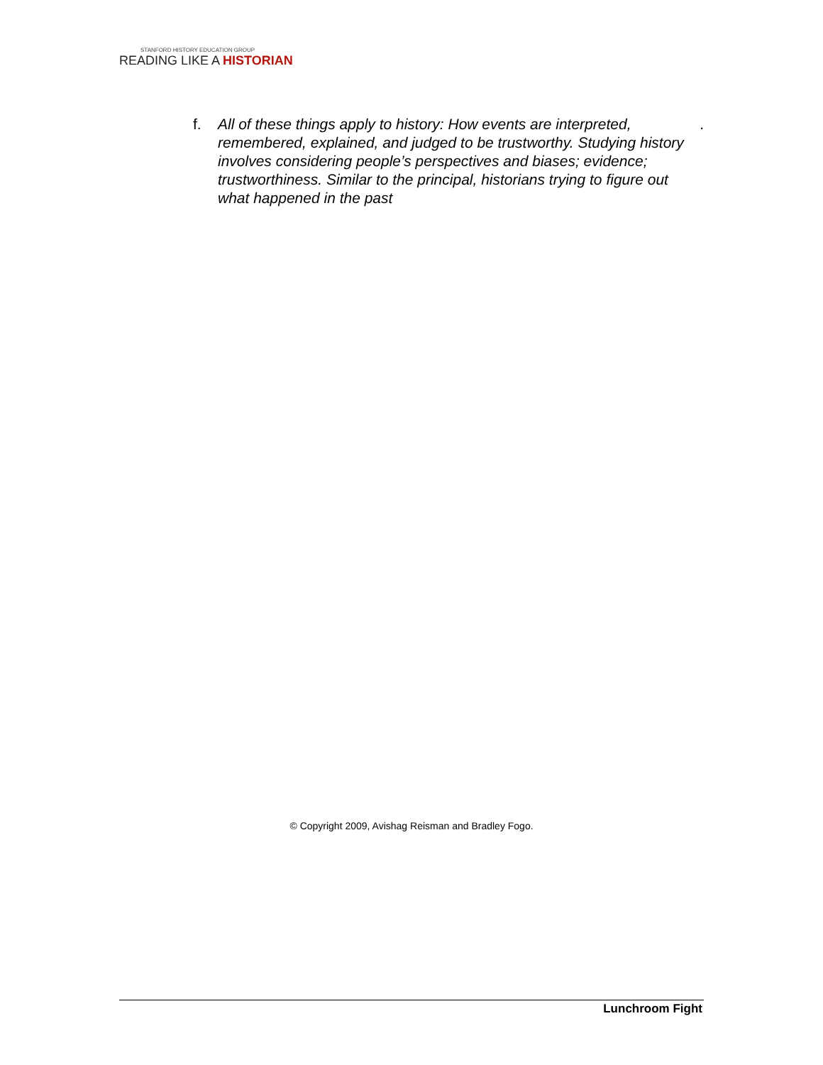STANFORD HISTORY EDUCATION GROUP
READING LIKE A HISTORIAN
f. All of these things apply to history: How events are interpreted, remembered, explained, and judged to be trustworthy. Studying history involves considering people’s perspectives and biases; evidence; trustworthiness. Similar to the principal, historians trying to figure out what happened in the past.
© Copyright 2009, Avishag Reisman and Bradley Fogo.
Lunchroom Fight